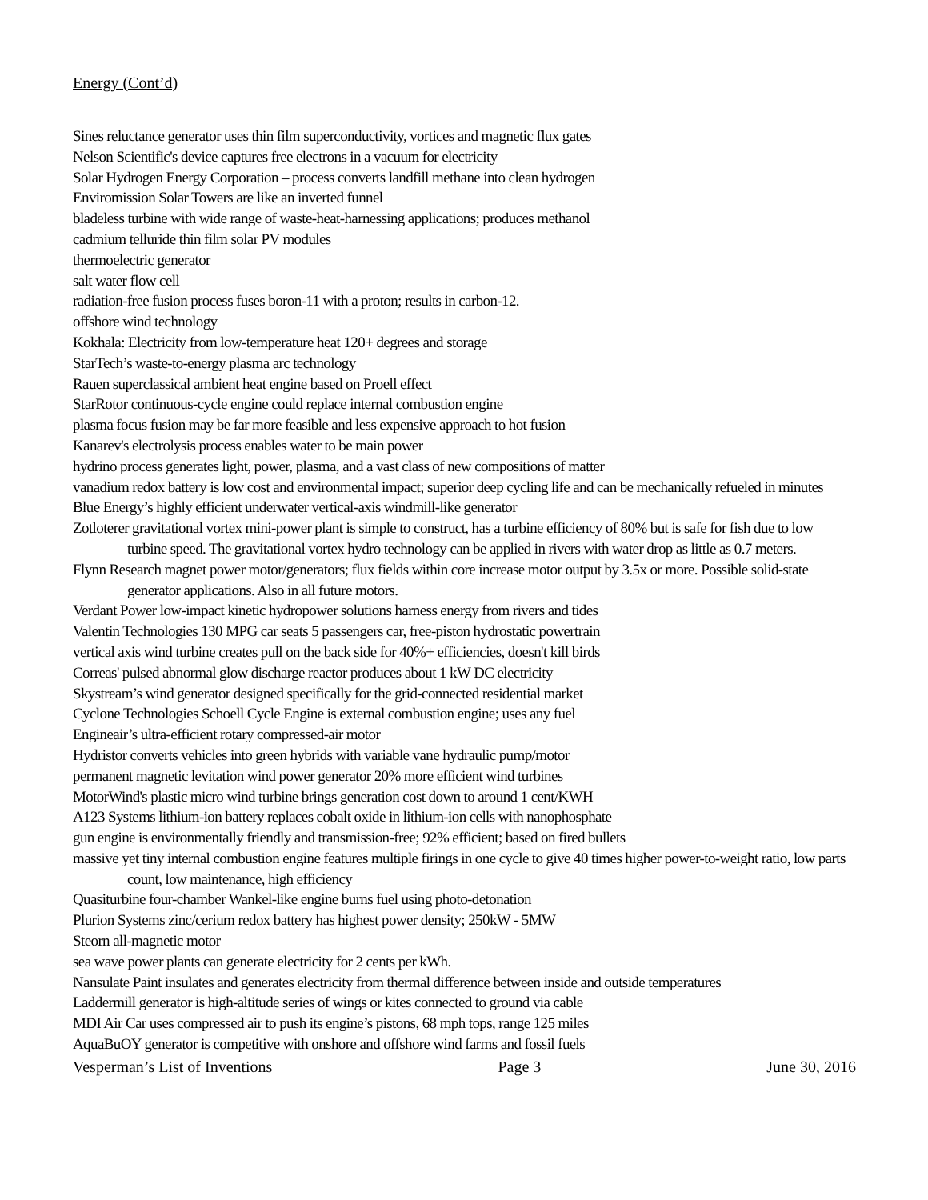Energy (Cont’d)
Sines reluctance generator uses thin film superconductivity, vortices and magnetic flux gates
Nelson Scientific's device captures free electrons in a vacuum for electricity
Solar Hydrogen Energy Corporation – process converts landfill methane into clean hydrogen
Enviromission Solar Towers are like an inverted funnel
bladeless turbine with wide range of waste-heat-harnessing applications; produces methanol
cadmium telluride thin film solar PV modules
thermoelectric generator
salt water flow cell
radiation-free fusion process fuses boron-11 with a proton; results in carbon-12.
offshore wind technology
Kokhala: Electricity from low-temperature heat 120+ degrees and storage
StarTech’s waste-to-energy plasma arc technology
Rauen superclassical ambient heat engine based on Proell effect
StarRotor continuous-cycle engine could replace internal combustion engine
plasma focus fusion may be far more feasible and less expensive approach to hot fusion
Kanarev's electrolysis process enables water to be main power
hydrino process generates light, power, plasma, and a vast class of new compositions of matter
vanadium redox battery is low cost and environmental impact; superior deep cycling life and can be mechanically refueled in minutes
Blue Energy’s highly efficient underwater vertical-axis windmill-like generator
Zotloterer gravitational vortex mini-power plant is simple to construct, has a turbine efficiency of 80% but is safe for fish due to low turbine speed. The gravitational vortex hydro technology can be applied in rivers with water drop as little as 0.7 meters.
Flynn Research magnet power motor/generators; flux fields within core increase motor output by 3.5x or more. Possible solid-state generator applications. Also in all future motors.
Verdant Power low-impact kinetic hydropower solutions harness energy from rivers and tides
Valentin Technologies 130 MPG car seats 5 passengers car, free-piston hydrostatic powertrain
vertical axis wind turbine creates pull on the back side for 40%+ efficiencies, doesn't kill birds
Correas' pulsed abnormal glow discharge reactor produces about 1 kW DC electricity
Skystream’s wind generator designed specifically for the grid-connected residential market
Cyclone Technologies Schoell Cycle Engine is external combustion engine; uses any fuel
Engineair’s ultra-efficient rotary compressed-air motor
Hydristor converts vehicles into green hybrids with variable vane hydraulic pump/motor
permanent magnetic levitation wind power generator 20% more efficient wind turbines
MotorWind's plastic micro wind turbine brings generation cost down to around 1 cent/KWH
A123 Systems lithium-ion battery replaces cobalt oxide in lithium-ion cells with nanophosphate
gun engine is environmentally friendly and transmission-free; 92% efficient; based on fired bullets
massive yet tiny internal combustion engine features multiple firings in one cycle to give 40 times higher power-to-weight ratio, low parts count, low maintenance, high efficiency
Quasiturbine four-chamber Wankel-like engine burns fuel using photo-detonation
Plurion Systems zinc/cerium redox battery has highest power density; 250kW - 5MW
Steorn all-magnetic motor
sea wave power plants can generate electricity for 2 cents per kWh.
Nansulate Paint insulates and generates electricity from thermal difference between inside and outside temperatures
Laddermill generator is high-altitude series of wings or kites connected to ground via cable
MDI Air Car uses compressed air to push its engine’s pistons, 68 mph tops, range 125 miles
AquaBuOY generator is competitive with onshore and offshore wind farms and fossil fuels
Vesperman’s List of Inventions Page 3 June 30, 2016